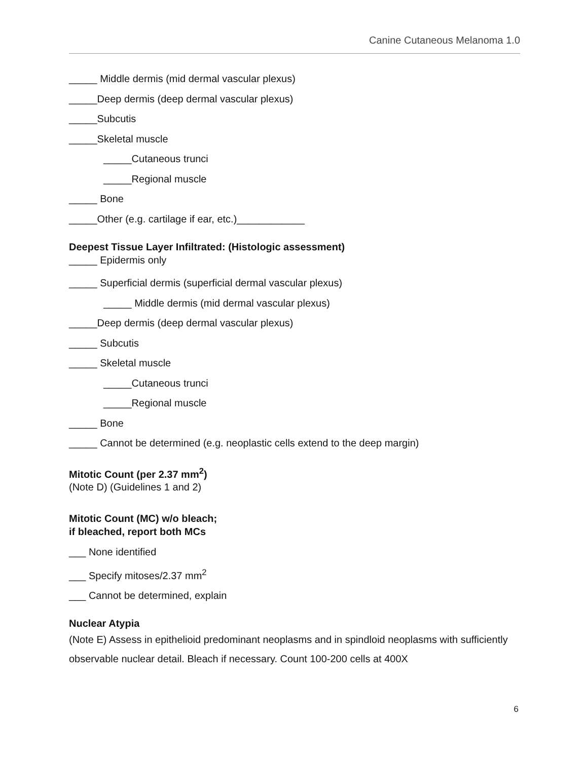Canine Cutaneous Melanoma 1.0
_____ Middle dermis (mid dermal vascular plexus)
_____Deep dermis (deep dermal vascular plexus)
_____Subcutis
_____Skeletal muscle
_____Cutaneous trunci
_____Regional muscle
_____ Bone
_____Other (e.g. cartilage if ear, etc.)____________
Deepest Tissue Layer Infiltrated: (Histologic assessment)
_____ Epidermis only
_____ Superficial dermis (superficial dermal vascular plexus)
_____ Middle dermis (mid dermal vascular plexus)
_____Deep dermis (deep dermal vascular plexus)
_____ Subcutis
_____ Skeletal muscle
_____Cutaneous trunci
_____Regional muscle
_____ Bone
_____ Cannot be determined (e.g. neoplastic cells extend to the deep margin)
Mitotic Count (per 2.37 mm<sup>2</sup>)
(Note D) (Guidelines 1 and 2)
Mitotic Count (MC) w/o bleach;
if bleached, report both MCs
___ None identified
___ Specify mitoses/2.37 mm<sup>2</sup>
___ Cannot be determined, explain
Nuclear Atypia
(Note E) Assess in epithelioid predominant neoplasms and in spindloid neoplasms with sufficiently observable nuclear detail. Bleach if necessary. Count 100-200 cells at 400X
6